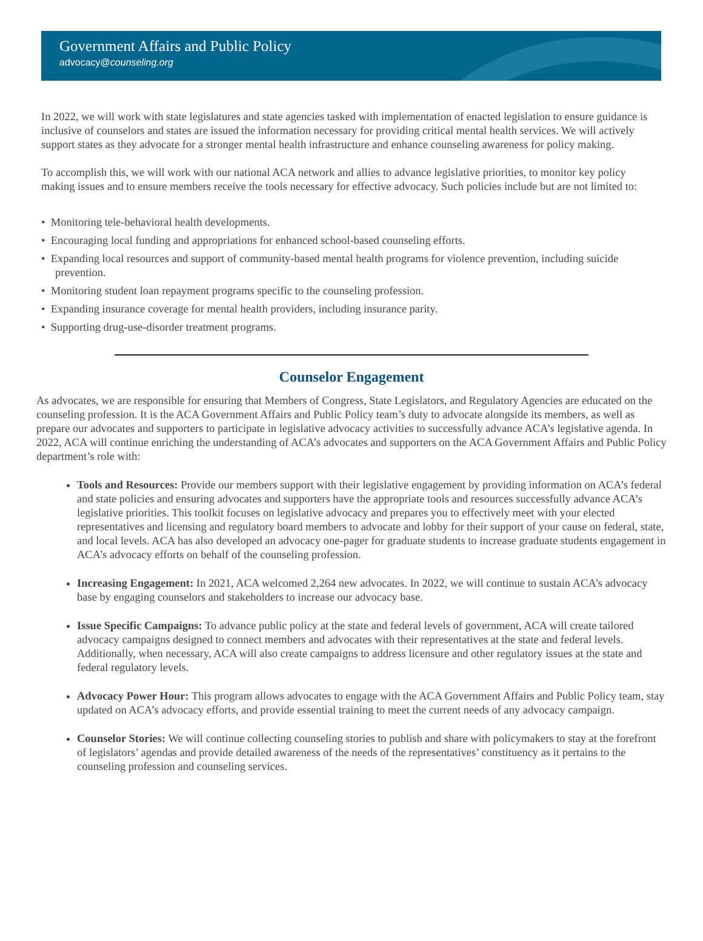Government Affairs and Public Policy
advocacy@counseling.org
In 2022, we will work with state legislatures and state agencies tasked with implementation of enacted legislation to ensure guidance is inclusive of counselors and states are issued the information necessary for providing critical mental health services. We will actively support states as they advocate for a stronger mental health infrastructure and enhance counseling awareness for policy making.
To accomplish this, we will work with our national ACA network and allies to advance legislative priorities, to monitor key policy making issues and to ensure members receive the tools necessary for effective advocacy. Such policies include but are not limited to:
• Monitoring tele-behavioral health developments.
• Encouraging local funding and appropriations for enhanced school-based counseling efforts.
• Expanding local resources and support of community-based mental health programs for violence prevention, including suicide prevention.
• Monitoring student loan repayment programs specific to the counseling profession.
• Expanding insurance coverage for mental health providers, including insurance parity.
• Supporting drug-use-disorder treatment programs.
Counselor Engagement
As advocates, we are responsible for ensuring that Members of Congress, State Legislators, and Regulatory Agencies are educated on the counseling profession. It is the ACA Government Affairs and Public Policy team’s duty to advocate alongside its members, as well as prepare our advocates and supporters to participate in legislative advocacy activities to successfully advance ACA’s legislative agenda. In 2022, ACA will continue enriching the understanding of ACA’s advocates and supporters on the ACA Government Affairs and Public Policy department’s role with:
Tools and Resources: Provide our members support with their legislative engagement by providing information on ACA’s federal and state policies and ensuring advocates and supporters have the appropriate tools and resources successfully advance ACA’s legislative priorities. This toolkit focuses on legislative advocacy and prepares you to effectively meet with your elected representatives and licensing and regulatory board members to advocate and lobby for their support of your cause on federal, state, and local levels. ACA has also developed an advocacy one-pager for graduate students to increase graduate students engagement in ACA’s advocacy efforts on behalf of the counseling profession.
Increasing Engagement: In 2021, ACA welcomed 2,264 new advocates. In 2022, we will continue to sustain ACA’s advocacy base by engaging counselors and stakeholders to increase our advocacy base.
Issue Specific Campaigns: To advance public policy at the state and federal levels of government, ACA will create tailored advocacy campaigns designed to connect members and advocates with their representatives at the state and federal levels. Additionally, when necessary, ACA will also create campaigns to address licensure and other regulatory issues at the state and federal regulatory levels.
Advocacy Power Hour: This program allows advocates to engage with the ACA Government Affairs and Public Policy team, stay updated on ACA’s advocacy efforts, and provide essential training to meet the current needs of any advocacy campaign.
Counselor Stories: We will continue collecting counseling stories to publish and share with policymakers to stay at the forefront of legislators’ agendas and provide detailed awareness of the needs of the representatives’ constituency as it pertains to the counseling profession and counseling services.